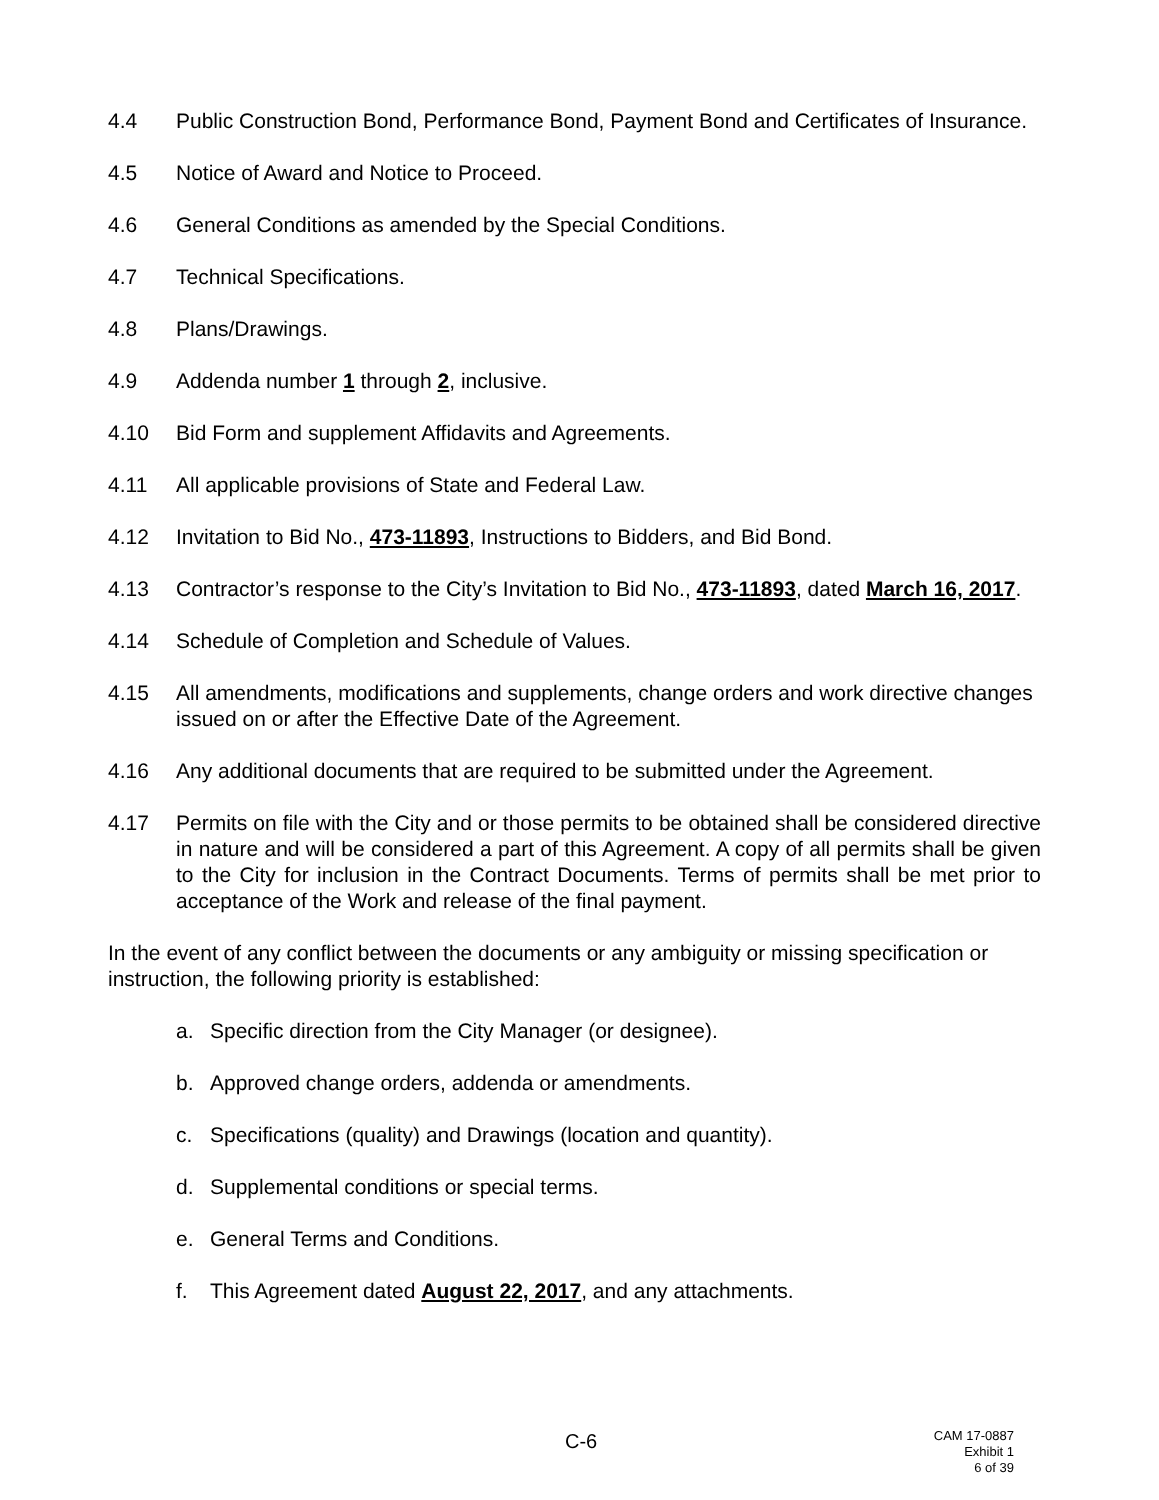4.4 Public Construction Bond, Performance Bond, Payment Bond and Certificates of Insurance.
4.5 Notice of Award and Notice to Proceed.
4.6 General Conditions as amended by the Special Conditions.
4.7 Technical Specifications.
4.8 Plans/Drawings.
4.9 Addenda number 1 through 2, inclusive.
4.10 Bid Form and supplement Affidavits and Agreements.
4.11 All applicable provisions of State and Federal Law.
4.12 Invitation to Bid No., 473-11893, Instructions to Bidders, and Bid Bond.
4.13 Contractor’s response to the City’s Invitation to Bid No., 473-11893, dated March 16, 2017.
4.14 Schedule of Completion and Schedule of Values.
4.15 All amendments, modifications and supplements, change orders and work directive changes issued on or after the Effective Date of the Agreement.
4.16 Any additional documents that are required to be submitted under the Agreement.
4.17 Permits on file with the City and or those permits to be obtained shall be considered directive in nature and will be considered a part of this Agreement. A copy of all permits shall be given to the City for inclusion in the Contract Documents. Terms of permits shall be met prior to acceptance of the Work and release of the final payment.
In the event of any conflict between the documents or any ambiguity or missing specification or instruction, the following priority is established:
a. Specific direction from the City Manager (or designee).
b. Approved change orders, addenda or amendments.
c. Specifications (quality) and Drawings (location and quantity).
d. Supplemental conditions or special terms.
e. General Terms and Conditions.
f. This Agreement dated August 22, 2017, and any attachments.
C-6
CAM 17-0887
Exhibit 1
6 of 39